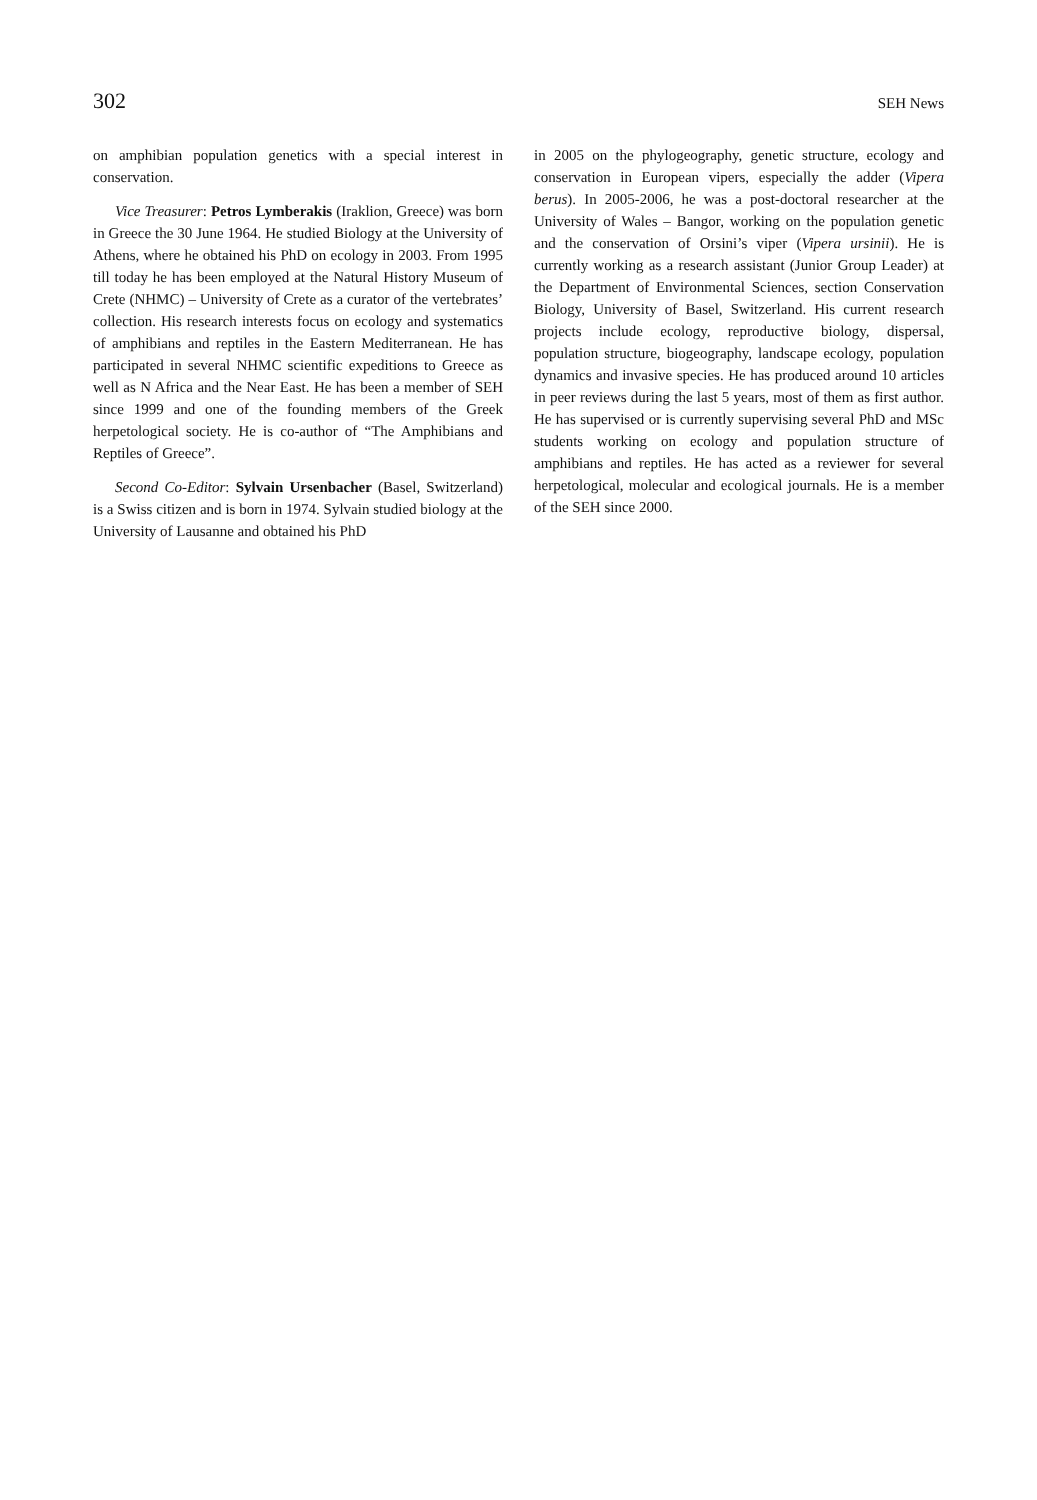302 SEH News
on amphibian population genetics with a special interest in conservation.
Vice Treasurer: Petros Lymberakis (Iraklion, Greece) was born in Greece the 30 June 1964. He studied Biology at the University of Athens, where he obtained his PhD on ecology in 2003. From 1995 till today he has been employed at the Natural History Museum of Crete (NHMC) – University of Crete as a curator of the vertebrates’ collection. His research interests focus on ecology and systematics of amphibians and reptiles in the Eastern Mediterranean. He has participated in several NHMC scientific expeditions to Greece as well as N Africa and the Near East. He has been a member of SEH since 1999 and one of the founding members of the Greek herpetological society. He is co-author of “The Amphibians and Reptiles of Greece”.
Second Co-Editor: Sylvain Ursenbacher (Basel, Switzerland) is a Swiss citizen and is born in 1974. Sylvain studied biology at the University of Lausanne and obtained his PhD
in 2005 on the phylogeography, genetic structure, ecology and conservation in European vipers, especially the adder (Vipera berus). In 2005-2006, he was a post-doctoral researcher at the University of Wales – Bangor, working on the population genetic and the conservation of Orsini’s viper (Vipera ursinii). He is currently working as a research assistant (Junior Group Leader) at the Department of Environmental Sciences, section Conservation Biology, University of Basel, Switzerland. His current research projects include ecology, reproductive biology, dispersal, population structure, biogeography, landscape ecology, population dynamics and invasive species. He has produced around 10 articles in peer reviews during the last 5 years, most of them as first author. He has supervised or is currently supervising several PhD and MSc students working on ecology and population structure of amphibians and reptiles. He has acted as a reviewer for several herpetological, molecular and ecological journals. He is a member of the SEH since 2000.